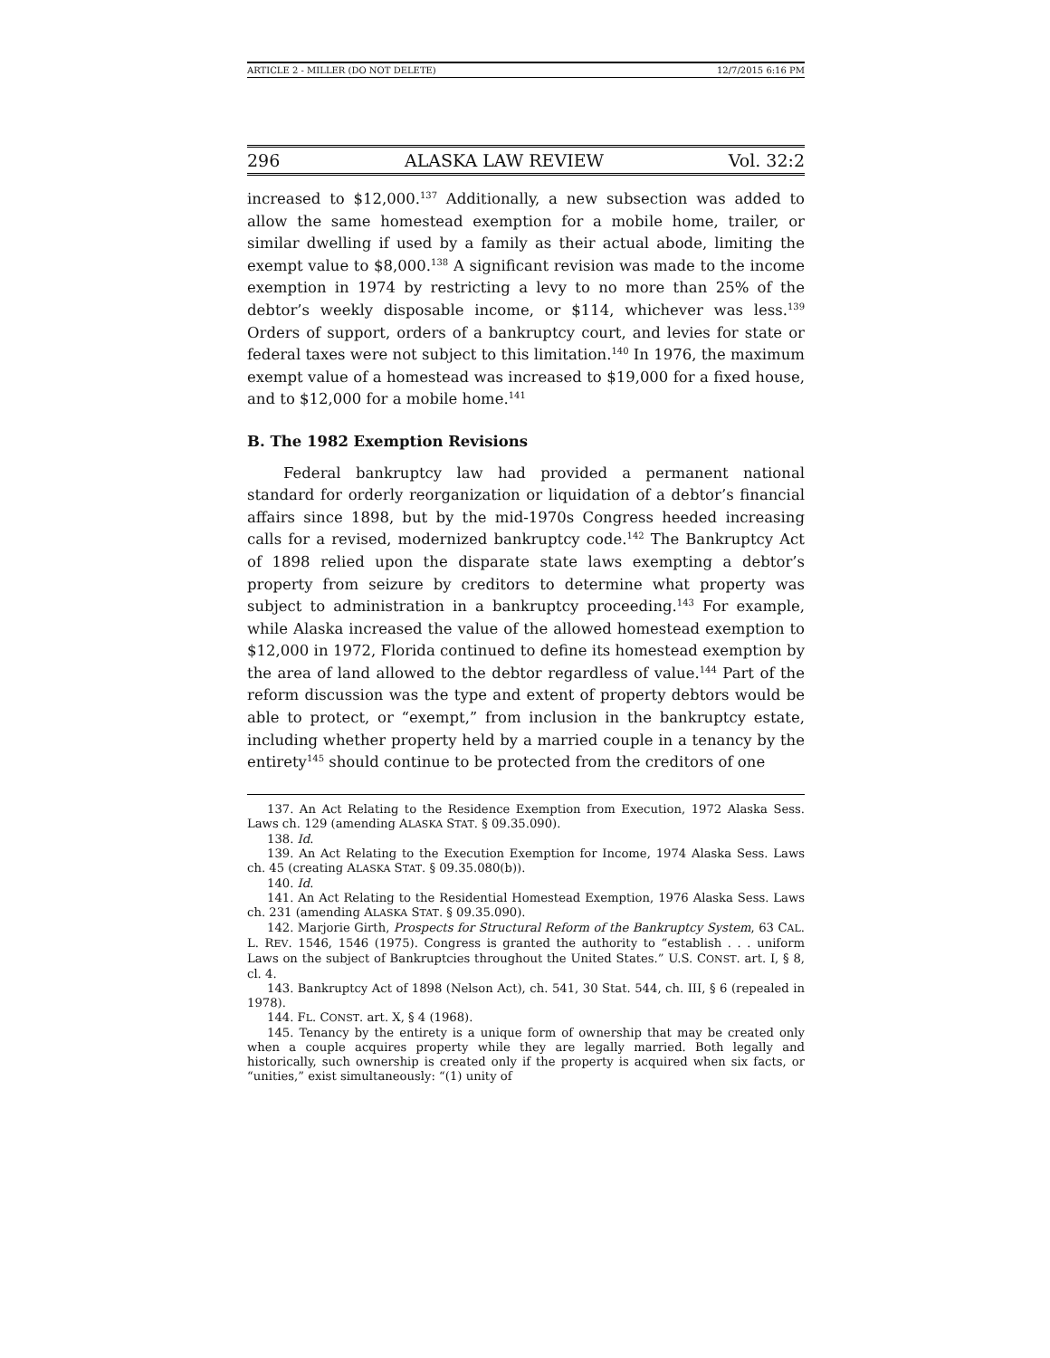ARTICLE 2 - MILLER (DO NOT DELETE) 12/7/2015 6:16 PM
296 ALASKA LAW REVIEW Vol. 32:2
increased to $12,000.<sup>137</sup> Additionally, a new subsection was added to allow the same homestead exemption for a mobile home, trailer, or similar dwelling if used by a family as their actual abode, limiting the exempt value to $8,000.<sup>138</sup> A significant revision was made to the income exemption in 1974 by restricting a levy to no more than 25% of the debtor’s weekly disposable income, or $114, whichever was less.<sup>139</sup> Orders of support, orders of a bankruptcy court, and levies for state or federal taxes were not subject to this limitation.<sup>140</sup> In 1976, the maximum exempt value of a homestead was increased to $19,000 for a fixed house, and to $12,000 for a mobile home.<sup>141</sup>
B. The 1982 Exemption Revisions
Federal bankruptcy law had provided a permanent national standard for orderly reorganization or liquidation of a debtor’s financial affairs since 1898, but by the mid-1970s Congress heeded increasing calls for a revised, modernized bankruptcy code.<sup>142</sup> The Bankruptcy Act of 1898 relied upon the disparate state laws exempting a debtor’s property from seizure by creditors to determine what property was subject to administration in a bankruptcy proceeding.<sup>143</sup> For example, while Alaska increased the value of the allowed homestead exemption to $12,000 in 1972, Florida continued to define its homestead exemption by the area of land allowed to the debtor regardless of value.<sup>144</sup> Part of the reform discussion was the type and extent of property debtors would be able to protect, or “exempt,” from inclusion in the bankruptcy estate, including whether property held by a married couple in a tenancy by the entirety<sup>145</sup> should continue to be protected from the creditors of one
137. An Act Relating to the Residence Exemption from Execution, 1972 Alaska Sess. Laws ch. 129 (amending ALASKA STAT. § 09.35.090).
138. Id.
139. An Act Relating to the Execution Exemption for Income, 1974 Alaska Sess. Laws ch. 45 (creating ALASKA STAT. § 09.35.080(b)).
140. Id.
141. An Act Relating to the Residential Homestead Exemption, 1976 Alaska Sess. Laws ch. 231 (amending ALASKA STAT. § 09.35.090).
142. Marjorie Girth, Prospects for Structural Reform of the Bankruptcy System, 63 CAL. L. REV. 1546, 1546 (1975). Congress is granted the authority to “establish . . . uniform Laws on the subject of Bankruptcies throughout the United States.” U.S. CONST. art. I, § 8, cl. 4.
143. Bankruptcy Act of 1898 (Nelson Act), ch. 541, 30 Stat. 544, ch. III, § 6 (repealed in 1978).
144. FL. CONST. art. X, § 4 (1968).
145. Tenancy by the entirety is a unique form of ownership that may be created only when a couple acquires property while they are legally married. Both legally and historically, such ownership is created only if the property is acquired when six facts, or “unities,” exist simultaneously: “(1) unity of